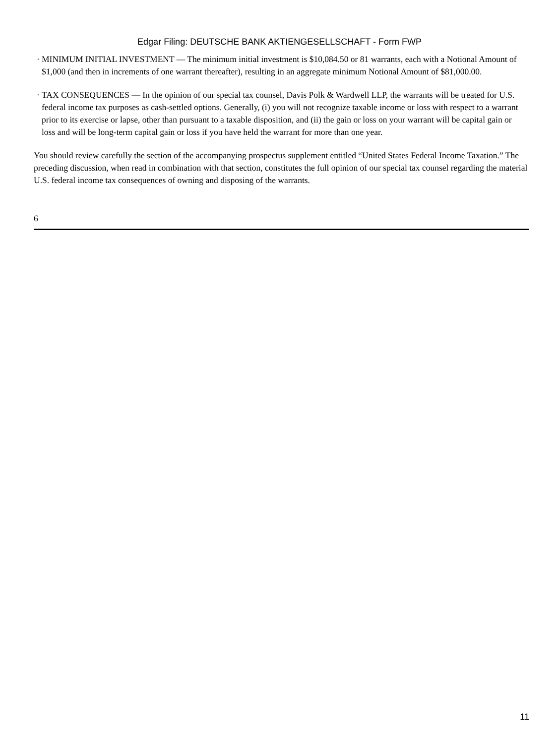Edgar Filing: DEUTSCHE BANK AKTIENGESELLSCHAFT - Form FWP
·
MINIMUM INITIAL INVESTMENT — The minimum initial investment is $10,084.50 or 81 warrants, each with a Notional Amount of $1,000 (and then in increments of one warrant thereafter), resulting in an aggregate minimum Notional Amount of $81,000.00.
·
TAX CONSEQUENCES — In the opinion of our special tax counsel, Davis Polk & Wardwell LLP, the warrants will be treated for U.S. federal income tax purposes as cash-settled options. Generally, (i) you will not recognize taxable income or loss with respect to a warrant prior to its exercise or lapse, other than pursuant to a taxable disposition, and (ii) the gain or loss on your warrant will be capital gain or loss and will be long-term capital gain or loss if you have held the warrant for more than one year.
You should review carefully the section of the accompanying prospectus supplement entitled “United States Federal Income Taxation.” The preceding discussion, when read in combination with that section, constitutes the full opinion of our special tax counsel regarding the material U.S. federal income tax consequences of owning and disposing of the warrants.
6
11